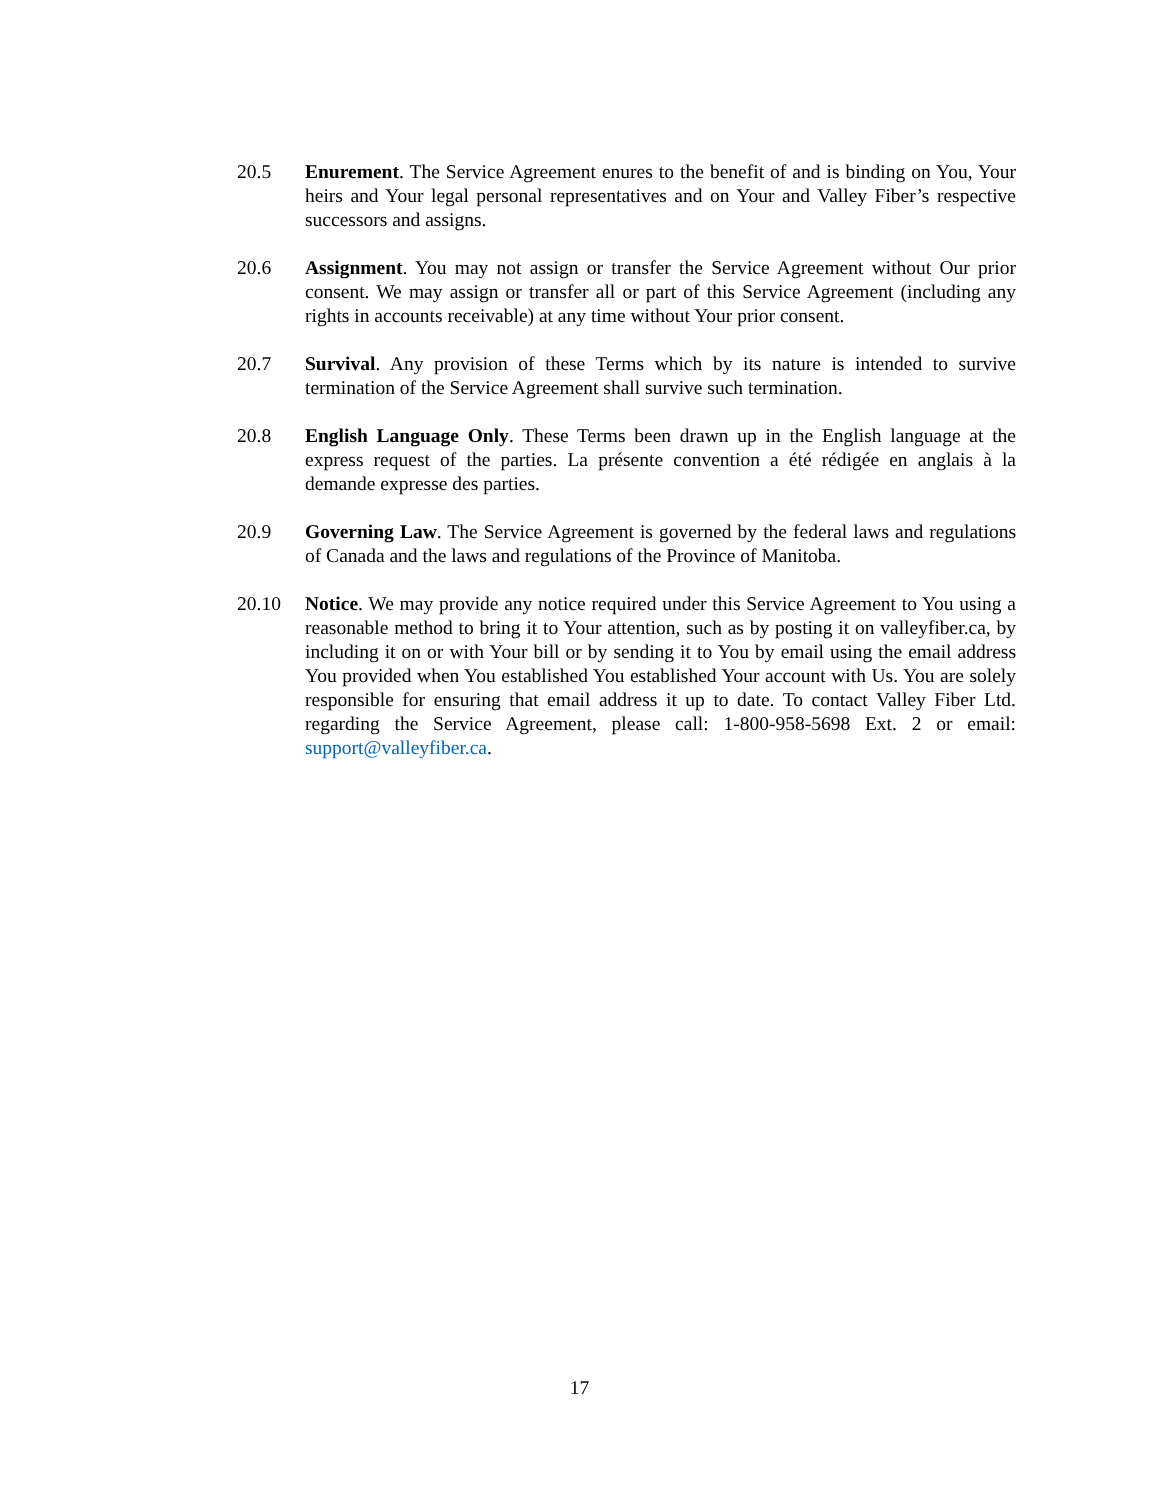20.5 Enurement. The Service Agreement enures to the benefit of and is binding on You, Your heirs and Your legal personal representatives and on Your and Valley Fiber’s respective successors and assigns.
20.6 Assignment. You may not assign or transfer the Service Agreement without Our prior consent. We may assign or transfer all or part of this Service Agreement (including any rights in accounts receivable) at any time without Your prior consent.
20.7 Survival. Any provision of these Terms which by its nature is intended to survive termination of the Service Agreement shall survive such termination.
20.8 English Language Only. These Terms been drawn up in the English language at the express request of the parties. La présente convention a été rédigée en anglais à la demande expresse des parties.
20.9 Governing Law. The Service Agreement is governed by the federal laws and regulations of Canada and the laws and regulations of the Province of Manitoba.
20.10 Notice. We may provide any notice required under this Service Agreement to You using a reasonable method to bring it to Your attention, such as by posting it on valleyfiber.ca, by including it on or with Your bill or by sending it to You by email using the email address You provided when You established You established Your account with Us. You are solely responsible for ensuring that email address it up to date. To contact Valley Fiber Ltd. regarding the Service Agreement, please call: 1-800-958-5698 Ext. 2 or email: support@valleyfiber.ca.
17